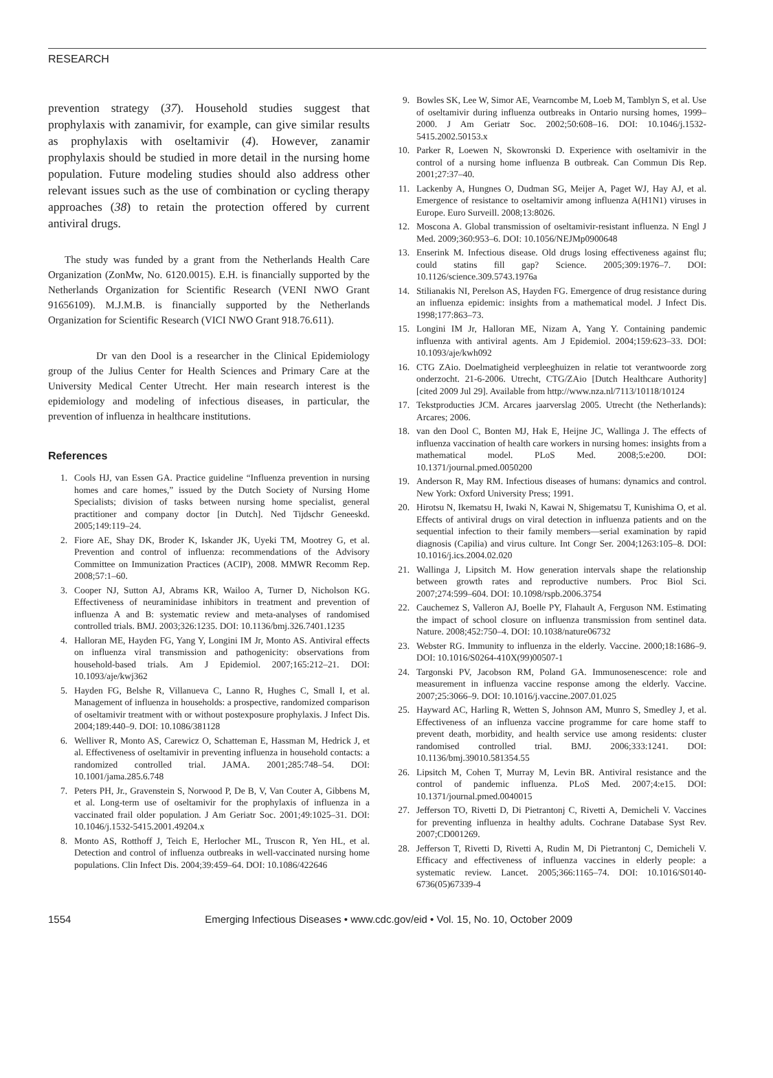RESEARCH
prevention strategy (37). Household studies suggest that prophylaxis with zanamivir, for example, can give similar results as prophylaxis with oseltamivir (4). However, zanamir prophylaxis should be studied in more detail in the nursing home population. Future modeling studies should also address other relevant issues such as the use of combination or cycling therapy approaches (38) to retain the protection offered by current antiviral drugs.
The study was funded by a grant from the Netherlands Health Care Organization (ZonMw, No. 6120.0015). E.H. is financially supported by the Netherlands Organization for Scientific Research (VENI NWO Grant 91656109). M.J.M.B. is financially supported by the Netherlands Organization for Scientific Research (VICI NWO Grant 918.76.611).
Dr van den Dool is a researcher in the Clinical Epidemiology group of the Julius Center for Health Sciences and Primary Care at the University Medical Center Utrecht. Her main research interest is the epidemiology and modeling of infectious diseases, in particular, the prevention of influenza in healthcare institutions.
References
1. Cools HJ, van Essen GA. Practice guideline “Influenza prevention in nursing homes and care homes,” issued by the Dutch Society of Nursing Home Specialists; division of tasks between nursing home specialist, general practitioner and company doctor [in Dutch]. Ned Tijdschr Geneeskd. 2005;149:119–24.
2. Fiore AE, Shay DK, Broder K, Iskander JK, Uyeki TM, Mootrey G, et al. Prevention and control of influenza: recommendations of the Advisory Committee on Immunization Practices (ACIP), 2008. MMWR Recomm Rep. 2008;57:1–60.
3. Cooper NJ, Sutton AJ, Abrams KR, Wailoo A, Turner D, Nicholson KG. Effectiveness of neuraminidase inhibitors in treatment and prevention of influenza A and B: systematic review and meta-analyses of randomised controlled trials. BMJ. 2003;326:1235. DOI: 10.1136/bmj.326.7401.1235
4. Halloran ME, Hayden FG, Yang Y, Longini IM Jr, Monto AS. Antiviral effects on influenza viral transmission and pathogenicity: observations from household-based trials. Am J Epidemiol. 2007;165:212–21. DOI: 10.1093/aje/kwj362
5. Hayden FG, Belshe R, Villanueva C, Lanno R, Hughes C, Small I, et al. Management of influenza in households: a prospective, randomized comparison of oseltamivir treatment with or without postexposure prophylaxis. J Infect Dis. 2004;189:440–9. DOI: 10.1086/381128
6. Welliver R, Monto AS, Carewicz O, Schatteman E, Hassman M, Hedrick J, et al. Effectiveness of oseltamivir in preventing influenza in household contacts: a randomized controlled trial. JAMA. 2001;285:748–54. DOI: 10.1001/jama.285.6.748
7. Peters PH, Jr., Gravenstein S, Norwood P, De B, V, Van Couter A, Gibbens M, et al. Long-term use of oseltamivir for the prophylaxis of influenza in a vaccinated frail older population. J Am Geriatr Soc. 2001;49:1025–31. DOI: 10.1046/j.1532-5415.2001.49204.x
8. Monto AS, Rotthoff J, Teich E, Herlocher ML, Truscon R, Yen HL, et al. Detection and control of influenza outbreaks in well-vaccinated nursing home populations. Clin Infect Dis. 2004;39:459–64. DOI: 10.1086/422646
9. Bowles SK, Lee W, Simor AE, Vearncombe M, Loeb M, Tamblyn S, et al. Use of oseltamivir during influenza outbreaks in Ontario nursing homes, 1999–2000. J Am Geriatr Soc. 2002;50:608–16. DOI: 10.1046/j.1532-5415.2002.50153.x
10. Parker R, Loewen N, Skowronski D. Experience with oseltamivir in the control of a nursing home influenza B outbreak. Can Commun Dis Rep. 2001;27:37–40.
11. Lackenby A, Hungnes O, Dudman SG, Meijer A, Paget WJ, Hay AJ, et al. Emergence of resistance to oseltamivir among influenza A(H1N1) viruses in Europe. Euro Surveill. 2008;13:8026.
12. Moscona A. Global transmission of oseltamivir-resistant influenza. N Engl J Med. 2009;360:953–6. DOI: 10.1056/NEJMp0900648
13. Enserink M. Infectious disease. Old drugs losing effectiveness against flu; could statins fill gap? Science. 2005;309:1976–7. DOI: 10.1126/science.309.5743.1976a
14. Stilianakis NI, Perelson AS, Hayden FG. Emergence of drug resistance during an influenza epidemic: insights from a mathematical model. J Infect Dis. 1998;177:863–73.
15. Longini IM Jr, Halloran ME, Nizam A, Yang Y. Containing pandemic influenza with antiviral agents. Am J Epidemiol. 2004;159:623–33. DOI: 10.1093/aje/kwh092
16. CTG ZAio. Doelmatigheid verpleeghuizen in relatie tot verantwoorde zorg onderzocht. 21-6-2006. Utrecht, CTG/ZAio [Dutch Healthcare Authority] [cited 2009 Jul 29]. Available from http://www.nza.nl/7113/10118/10124
17. Tekstproducties JCM. Arcares jaarverslag 2005. Utrecht (the Netherlands): Arcares; 2006.
18. van den Dool C, Bonten MJ, Hak E, Heijne JC, Wallinga J. The effects of influenza vaccination of health care workers in nursing homes: insights from a mathematical model. PLoS Med. 2008;5:e200. DOI: 10.1371/journal.pmed.0050200
19. Anderson R, May RM. Infectious diseases of humans: dynamics and control. New York: Oxford University Press; 1991.
20. Hirotsu N, Ikematsu H, Iwaki N, Kawai N, Shigematsu T, Kunishima O, et al. Effects of antiviral drugs on viral detection in influenza patients and on the sequential infection to their family members—serial examination by rapid diagnosis (Capilia) and virus culture. Int Congr Ser. 2004;1263:105–8. DOI: 10.1016/j.ics.2004.02.020
21. Wallinga J, Lipsitch M. How generation intervals shape the relationship between growth rates and reproductive numbers. Proc Biol Sci. 2007;274:599–604. DOI: 10.1098/rspb.2006.3754
22. Cauchemez S, Valleron AJ, Boelle PY, Flahault A, Ferguson NM. Estimating the impact of school closure on influenza transmission from sentinel data. Nature. 2008;452:750–4. DOI: 10.1038/nature06732
23. Webster RG. Immunity to influenza in the elderly. Vaccine. 2000;18:1686–9. DOI: 10.1016/S0264-410X(99)00507-1
24. Targonski PV, Jacobson RM, Poland GA. Immunosenescence: role and measurement in influenza vaccine response among the elderly. Vaccine. 2007;25:3066–9. DOI: 10.1016/j.vaccine.2007.01.025
25. Hayward AC, Harling R, Wetten S, Johnson AM, Munro S, Smedley J, et al. Effectiveness of an influenza vaccine programme for care home staff to prevent death, morbidity, and health service use among residents: cluster randomised controlled trial. BMJ. 2006;333:1241. DOI: 10.1136/bmj.39010.581354.55
26. Lipsitch M, Cohen T, Murray M, Levin BR. Antiviral resistance and the control of pandemic influenza. PLoS Med. 2007;4:e15. DOI: 10.1371/journal.pmed.0040015
27. Jefferson TO, Rivetti D, Di Pietrantonj C, Rivetti A, Demicheli V. Vaccines for preventing influenza in healthy adults. Cochrane Database Syst Rev. 2007;CD001269.
28. Jefferson T, Rivetti D, Rivetti A, Rudin M, Di Pietrantonj C, Demicheli V. Efficacy and effectiveness of influenza vaccines in elderly people: a systematic review. Lancet. 2005;366:1165–74. DOI: 10.1016/S0140-6736(05)67339-4
1554 Emerging Infectious Diseases • www.cdc.gov/eid • Vol. 15, No. 10, October 2009